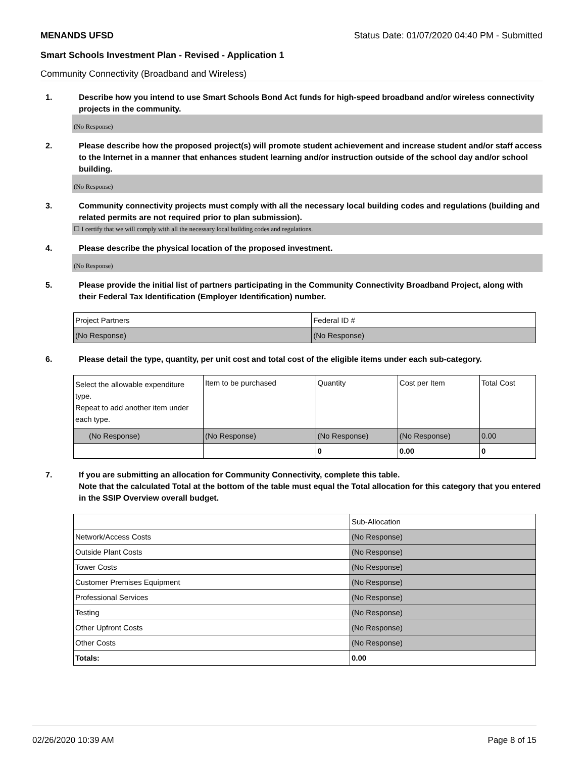MENANDS UFSD Status Date: 01/07/2020 04:40 PM - Submitted
Smart Schools Investment Plan - Revised - Application 1
Community Connectivity (Broadband and Wireless)
1. Describe how you intend to use Smart Schools Bond Act funds for high-speed broadband and/or wireless connectivity projects in the community.
(No Response)
2. Please describe how the proposed project(s) will promote student achievement and increase student and/or staff access to the Internet in a manner that enhances student learning and/or instruction outside of the school day and/or school building.
(No Response)
3. Community connectivity projects must comply with all the necessary local building codes and regulations (building and related permits are not required prior to plan submission).
☐ I certify that we will comply with all the necessary local building codes and regulations.
4. Please describe the physical location of the proposed investment.
(No Response)
5. Please provide the initial list of partners participating in the Community Connectivity Broadband Project, along with their Federal Tax Identification (Employer Identification) number.
| Project Partners | Federal ID # |
| (No Response) | (No Response) |
6. Please detail the type, quantity, per unit cost and total cost of the eligible items under each sub-category.
| Select the allowable expenditure type. Repeat to add another item under each type. | Item to be purchased | Quantity | Cost per Item | Total Cost |
| (No Response) | (No Response) | (No Response) | (No Response) | 0.00 |
| | | 0 | 0.00 | 0 |
7. If you are submitting an allocation for Community Connectivity, complete this table.
Note that the calculated Total at the bottom of the table must equal the Total allocation for this category that you entered in the SSIP Overview overall budget.
| | Sub-Allocation |
| Network/Access Costs | (No Response) |
| Outside Plant Costs | (No Response) |
| Tower Costs | (No Response) |
| Customer Premises Equipment | (No Response) |
| Professional Services | (No Response) |
| Testing | (No Response) |
| Other Upfront Costs | (No Response) |
| Other Costs | (No Response) |
| Totals: | 0.00 |
02/26/2020 10:39 AM Page 8 of 15